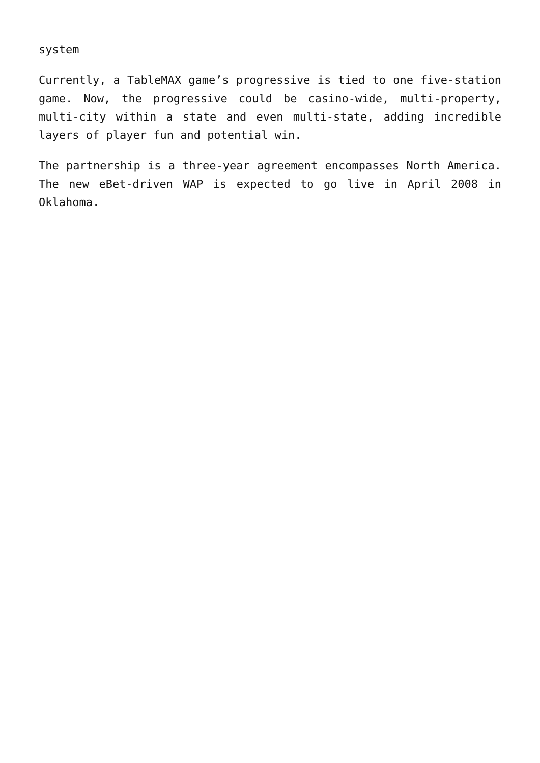system
Currently, a TableMAX game’s progressive is tied to one five-station game. Now, the progressive could be casino-wide, multi-property, multi-city within a state and even multi-state, adding incredible layers of player fun and potential win.
The partnership is a three-year agreement encompasses North America. The new eBet-driven WAP is expected to go live in April 2008 in Oklahoma.